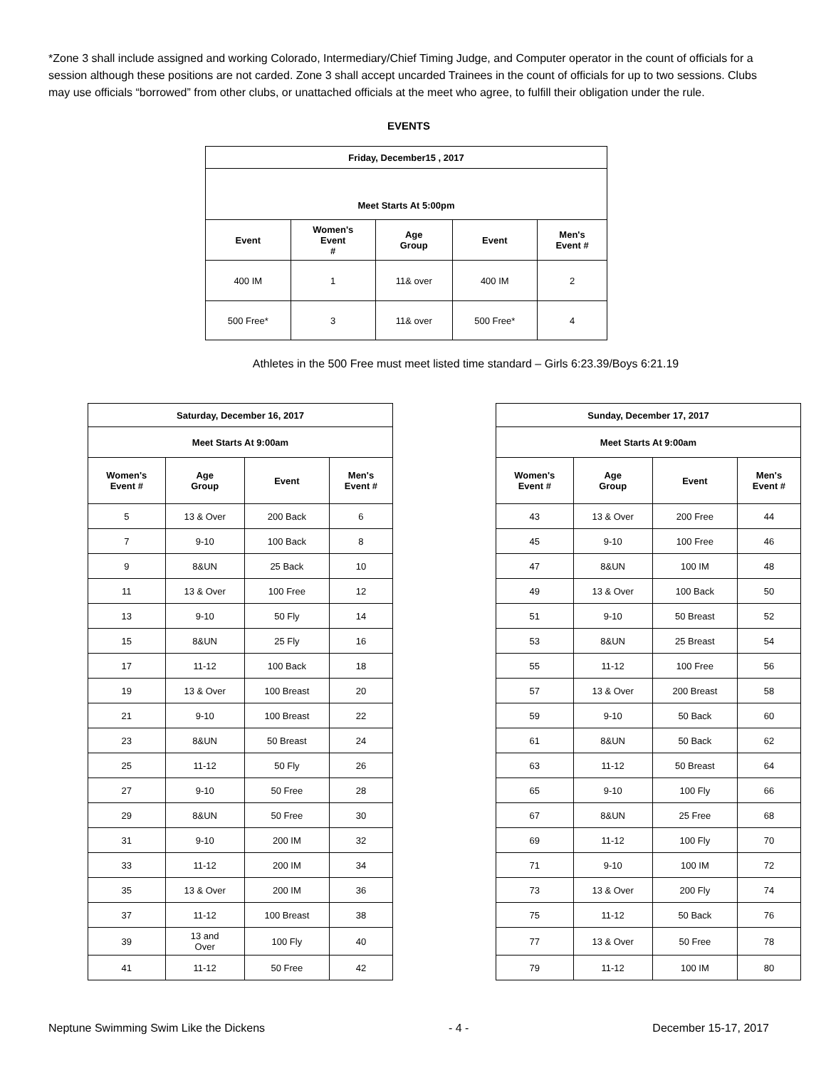*Zone 3 shall include assigned and working Colorado, Intermediary/Chief Timing Judge, and Computer operator in the count of officials for a session although these positions are not carded. Zone 3 shall accept uncarded Trainees in the count of officials for up to two sessions. Clubs may use officials “borrowed” from other clubs, or unattached officials at the meet who agree, to fulfill their obligation under the rule.
EVENTS
| Friday, December15 , 2017 | | | | |
| --- | --- | --- | --- | --- |
| Meet Starts At 5:00pm | | | | |
| Event | Women's Event # | Age Group | Event | Men's Event # |
| 400 IM | 1 | 11& over | 400 IM | 2 |
| 500 Free* | 3 | 11& over | 500 Free* | 4 |
Athletes in the 500 Free must meet listed time standard – Girls 6:23.39/Boys 6:21.19
| Saturday, December 16, 2017 | | | |
| --- | --- | --- | --- |
| Meet Starts At 9:00am | | | |
| Women's Event # | Age Group | Event | Men's Event # |
| 5 | 13 & Over | 200 Back | 6 |
| 7 | 9-10 | 100 Back | 8 |
| 9 | 8&UN | 25 Back | 10 |
| 11 | 13 & Over | 100 Free | 12 |
| 13 | 9-10 | 50 Fly | 14 |
| 15 | 8&UN | 25 Fly | 16 |
| 17 | 11-12 | 100 Back | 18 |
| 19 | 13 & Over | 100 Breast | 20 |
| 21 | 9-10 | 100 Breast | 22 |
| 23 | 8&UN | 50 Breast | 24 |
| 25 | 11-12 | 50 Fly | 26 |
| 27 | 9-10 | 50 Free | 28 |
| 29 | 8&UN | 50 Free | 30 |
| 31 | 9-10 | 200 IM | 32 |
| 33 | 11-12 | 200 IM | 34 |
| 35 | 13 & Over | 200 IM | 36 |
| 37 | 11-12 | 100 Breast | 38 |
| 39 | 13 and Over | 100 Fly | 40 |
| 41 | 11-12 | 50 Free | 42 |
| Sunday, December 17, 2017 | | | |
| --- | --- | --- | --- |
| Meet Starts At 9:00am | | | |
| Women's Event # | Age Group | Event | Men's Event # |
| 43 | 13 & Over | 200 Free | 44 |
| 45 | 9-10 | 100 Free | 46 |
| 47 | 8&UN | 100 IM | 48 |
| 49 | 13 & Over | 100 Back | 50 |
| 51 | 9-10 | 50 Breast | 52 |
| 53 | 8&UN | 25 Breast | 54 |
| 55 | 11-12 | 100 Free | 56 |
| 57 | 13 & Over | 200 Breast | 58 |
| 59 | 9-10 | 50 Back | 60 |
| 61 | 8&UN | 50 Back | 62 |
| 63 | 11-12 | 50 Breast | 64 |
| 65 | 9-10 | 100 Fly | 66 |
| 67 | 8&UN | 25 Free | 68 |
| 69 | 11-12 | 100 Fly | 70 |
| 71 | 9-10 | 100 IM | 72 |
| 73 | 13 & Over | 200 Fly | 74 |
| 75 | 11-12 | 50 Back | 76 |
| 77 | 13 & Over | 50 Free | 78 |
| 79 | 11-12 | 100 IM | 80 |
Neptune Swimming Swim Like the Dickens - 4 - December 15-17, 2017